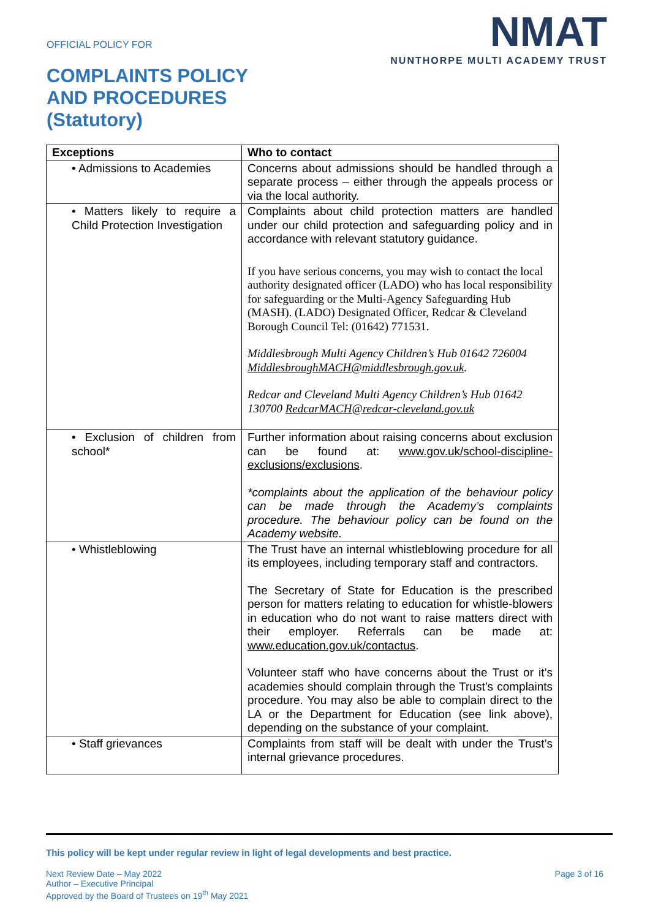OFFICIAL POLICY FOR
COMPLAINTS POLICY
AND PROCEDURES
(Statutory)
NMAT
NUNTHORPE MULTI ACADEMY TRUST
| Exceptions | Who to contact |
| --- | --- |
| • Admissions to Academies | Concerns about admissions should be handled through a separate process – either through the appeals process or via the local authority. |
| • Matters likely to require a Child Protection Investigation | Complaints about child protection matters are handled under our child protection and safeguarding policy and in accordance with relevant statutory guidance. If you have serious concerns, you may wish to contact the local authority designated officer (LADO) who has local responsibility for safeguarding or the Multi-Agency Safeguarding Hub (MASH). (LADO) Designated Officer, Redcar & Cleveland Borough Council Tel: (01642) 771531. Middlesbrough Multi Agency Children’s Hub 01642 726004 MiddlesbroughMACH@middlesbrough.gov.uk . Redcar and Cleveland Multi Agency Children’s Hub 01642 130700 RedcarMACH@redcar-cleveland.gov.uk |
| • Exclusion of children from school* | Further information about raising concerns about exclusion can be found at: www.gov.uk/school-discipline-exclusions/exclusions . *complaints about the application of the behaviour policy can be made through the Academy’s complaints procedure. The behaviour policy can be found on the Academy website. |
| • Whistleblowing | The Trust have an internal whistleblowing procedure for all its employees, including temporary staff and contractors. The Secretary of State for Education is the prescribed person for matters relating to education for whistle-blowers in education who do not want to raise matters direct with their employer. Referrals can be made at: www.education.gov.uk/contactus . Volunteer staff who have concerns about the Trust or it’s academies should complain through the Trust’s complaints procedure. You may also be able to complain direct to the LA or the Department for Education (see link above), depending on the substance of your complaint. |
| • Staff grievances | Complaints from staff will be dealt with under the Trust’s internal grievance procedures. |
This policy will be kept under regular review in light of legal developments and best practice.
Next Review Date – May 2022
Author – Executive Principal
Approved by the Board of Trustees on 19<sup>th</sup> May 2021
Page 3 of 16